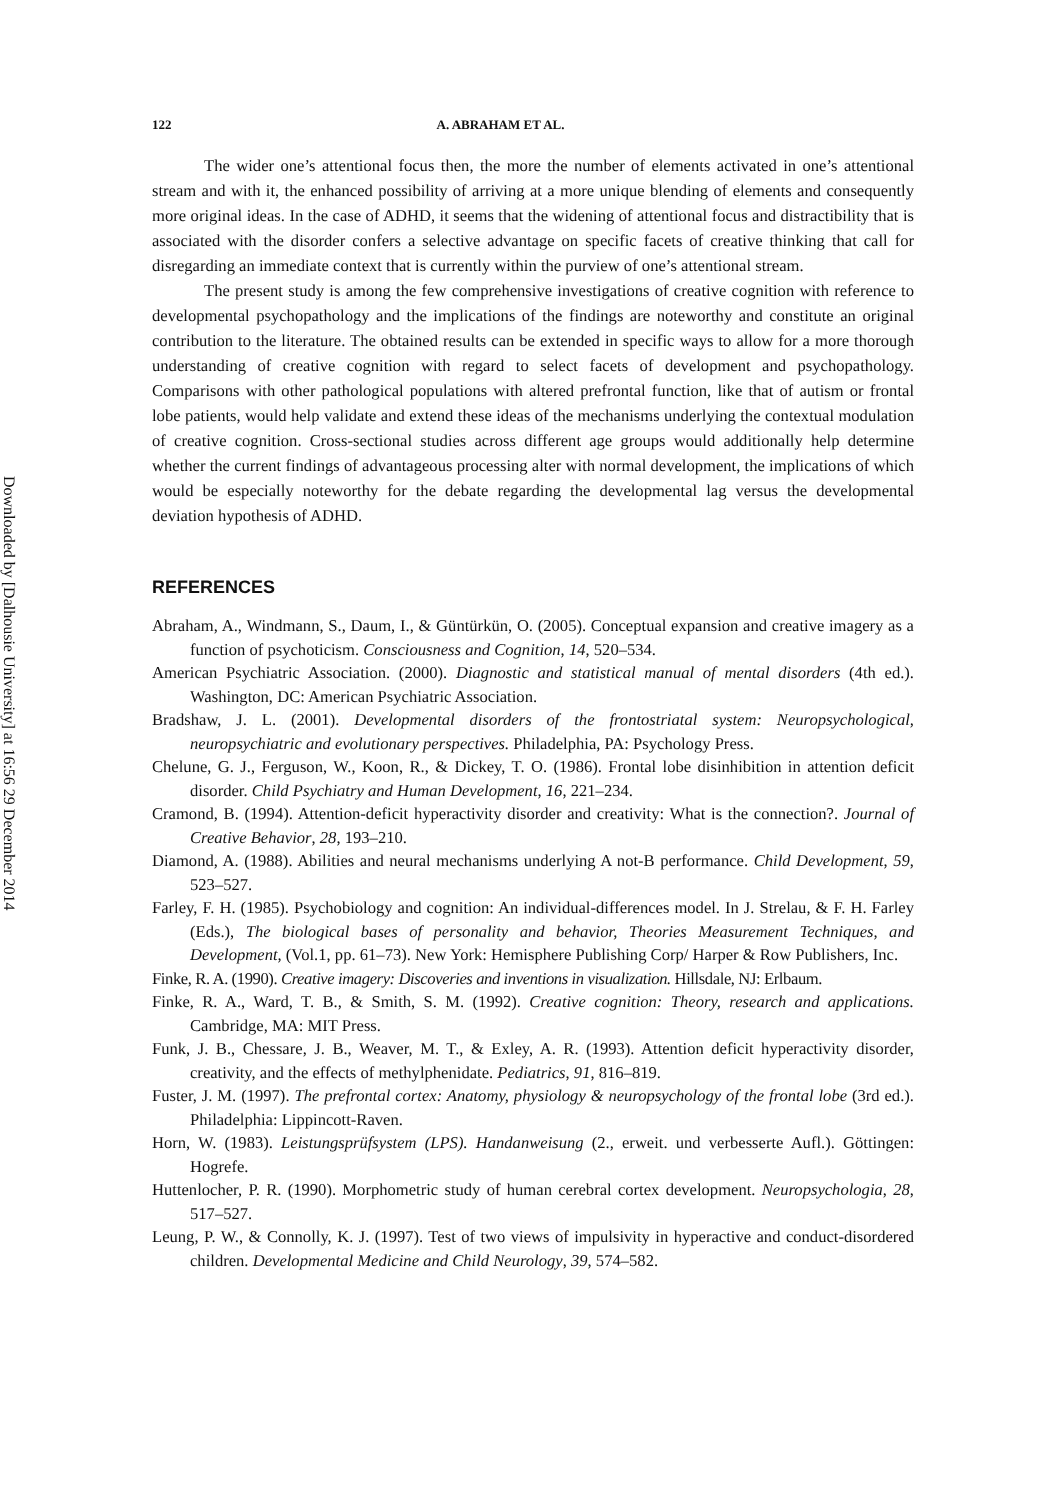Downloaded by [Dalhousie University] at 16:56 29 December 2014
122 A. ABRAHAM ET AL.
The wider one’s attentional focus then, the more the number of elements activated in one’s attentional stream and with it, the enhanced possibility of arriving at a more unique blending of elements and consequently more original ideas. In the case of ADHD, it seems that the widening of attentional focus and distractibility that is associated with the disorder confers a selective advantage on specific facets of creative thinking that call for disregarding an immediate context that is currently within the purview of one’s attentional stream.
The present study is among the few comprehensive investigations of creative cognition with reference to developmental psychopathology and the implications of the findings are noteworthy and constitute an original contribution to the literature. The obtained results can be extended in specific ways to allow for a more thorough understanding of creative cognition with regard to select facets of development and psychopathology. Comparisons with other pathological populations with altered prefrontal function, like that of autism or frontal lobe patients, would help validate and extend these ideas of the mechanisms underlying the contextual modulation of creative cognition. Cross-sectional studies across different age groups would additionally help determine whether the current findings of advantageous processing alter with normal development, the implications of which would be especially noteworthy for the debate regarding the developmental lag versus the developmental deviation hypothesis of ADHD.
REFERENCES
Abraham, A., Windmann, S., Daum, I., & Güntürkün, O. (2005). Conceptual expansion and creative imagery as a function of psychoticism. Consciousness and Cognition, 14, 520–534.
American Psychiatric Association. (2000). Diagnostic and statistical manual of mental disorders (4th ed.). Washington, DC: American Psychiatric Association.
Bradshaw, J. L. (2001). Developmental disorders of the frontostriatal system: Neuropsychological, neuropsychiatric and evolutionary perspectives. Philadelphia, PA: Psychology Press.
Chelune, G. J., Ferguson, W., Koon, R., & Dickey, T. O. (1986). Frontal lobe disinhibition in attention deficit disorder. Child Psychiatry and Human Development, 16, 221–234.
Cramond, B. (1994). Attention-deficit hyperactivity disorder and creativity: What is the connection?. Journal of Creative Behavior, 28, 193–210.
Diamond, A. (1988). Abilities and neural mechanisms underlying A not-B performance. Child Development, 59, 523–527.
Farley, F. H. (1985). Psychobiology and cognition: An individual-differences model. In J. Strelau, & F. H. Farley (Eds.), The biological bases of personality and behavior, Theories Measurement Techniques, and Development, (Vol.1, pp. 61–73). New York: Hemisphere Publishing Corp/ Harper & Row Publishers, Inc.
Finke, R. A. (1990). Creative imagery: Discoveries and inventions in visualization. Hillsdale, NJ: Erlbaum.
Finke, R. A., Ward, T. B., & Smith, S. M. (1992). Creative cognition: Theory, research and applications. Cambridge, MA: MIT Press.
Funk, J. B., Chessare, J. B., Weaver, M. T., & Exley, A. R. (1993). Attention deficit hyperactivity disorder, creativity, and the effects of methylphenidate. Pediatrics, 91, 816–819.
Fuster, J. M. (1997). The prefrontal cortex: Anatomy, physiology & neuropsychology of the frontal lobe (3rd ed.). Philadelphia: Lippincott-Raven.
Horn, W. (1983). Leistungsprüfsystem (LPS). Handanweisung (2., erweit. und verbesserte Aufl.). Göttingen: Hogrefe.
Huttenlocher, P. R. (1990). Morphometric study of human cerebral cortex development. Neuropsychologia, 28, 517–527.
Leung, P. W., & Connolly, K. J. (1997). Test of two views of impulsivity in hyperactive and conduct-disordered children. Developmental Medicine and Child Neurology, 39, 574–582.